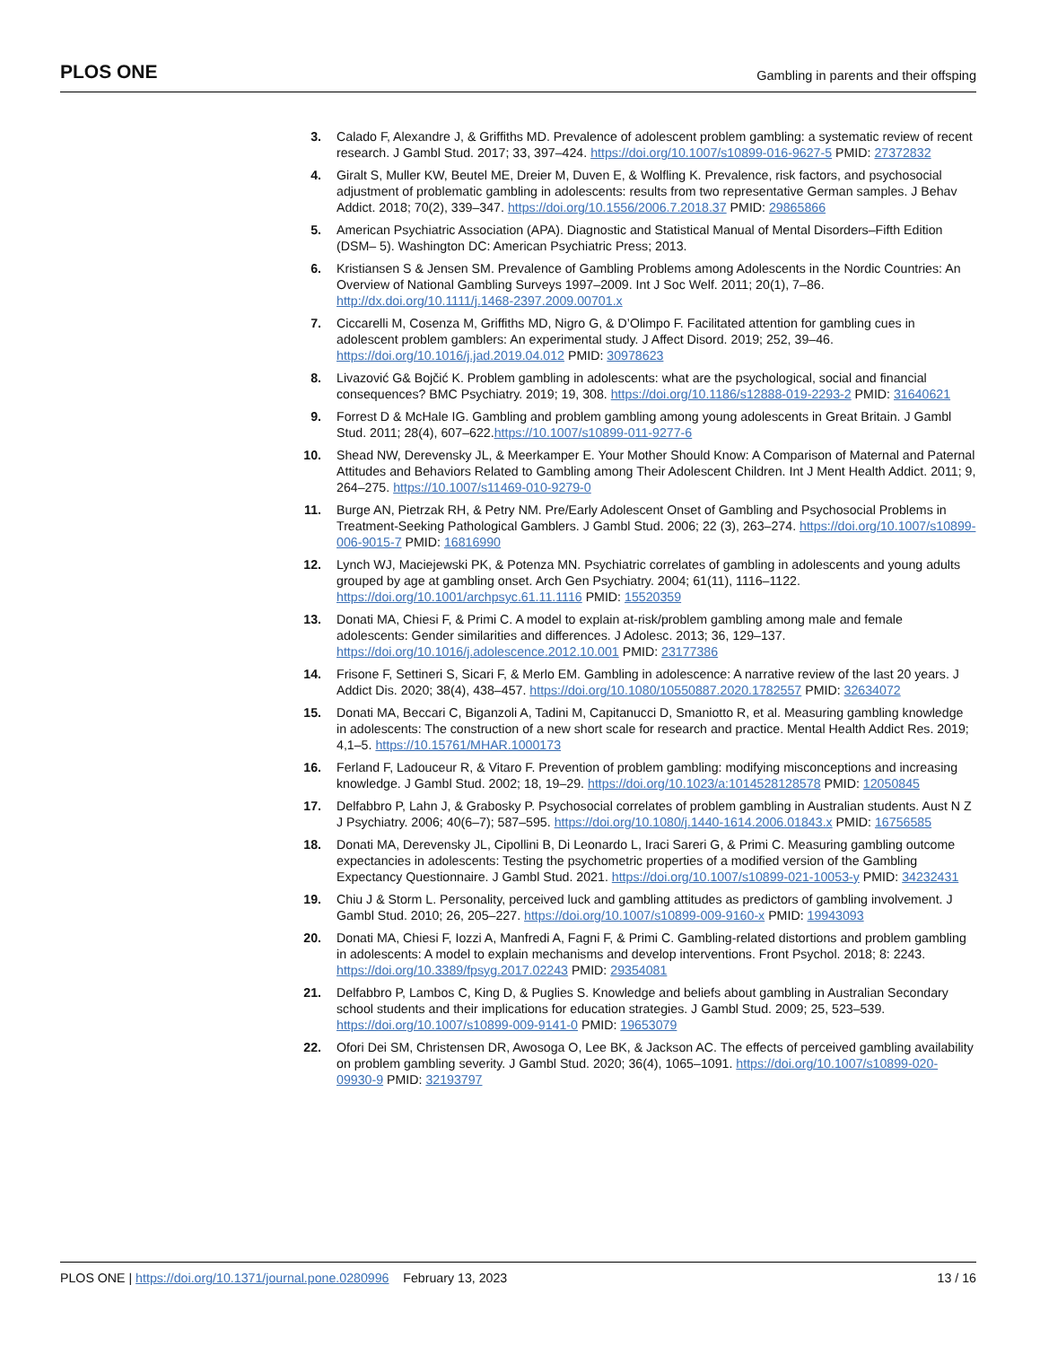PLOS ONE Gambling in parents and their offsping
3. Calado F, Alexandre J, & Griffiths MD. Prevalence of adolescent problem gambling: a systematic review of recent research. J Gambl Stud. 2017; 33, 397–424. https://doi.org/10.1007/s10899-016-9627-5 PMID: 27372832
4. Giralt S, Muller KW, Beutel ME, Dreier M, Duven E, & Wolfling K. Prevalence, risk factors, and psychosocial adjustment of problematic gambling in adolescents: results from two representative German samples. J Behav Addict. 2018; 70(2), 339–347. https://doi.org/10.1556/2006.7.2018.37 PMID: 29865866
5. American Psychiatric Association (APA). Diagnostic and Statistical Manual of Mental Disorders–Fifth Edition (DSM– 5). Washington DC: American Psychiatric Press; 2013.
6. Kristiansen S & Jensen SM. Prevalence of Gambling Problems among Adolescents in the Nordic Countries: An Overview of National Gambling Surveys 1997–2009. Int J Soc Welf. 2011; 20(1), 7–86. http://dx.doi.org/10.1111/j.1468-2397.2009.00701.x
7. Ciccarelli M, Cosenza M, Griffiths MD, Nigro G, & D’Olimpo F. Facilitated attention for gambling cues in adolescent problem gamblers: An experimental study. J Affect Disord. 2019; 252, 39–46. https://doi.org/10.1016/j.jad.2019.04.012 PMID: 30978623
8. Livazović G& Bojčić K. Problem gambling in adolescents: what are the psychological, social and financial consequences? BMC Psychiatry. 2019; 19, 308. https://doi.org/10.1186/s12888-019-2293-2 PMID: 31640621
9. Forrest D & McHale IG. Gambling and problem gambling among young adolescents in Great Britain. J Gambl Stud. 2011; 28(4), 607–622.https://10.1007/s10899-011-9277-6
10. Shead NW, Derevensky JL, & Meerkamper E. Your Mother Should Know: A Comparison of Maternal and Paternal Attitudes and Behaviors Related to Gambling among Their Adolescent Children. Int J Ment Health Addict. 2011; 9, 264–275. https://10.1007/s11469-010-9279-0
11. Burge AN, Pietrzak RH, & Petry NM. Pre/Early Adolescent Onset of Gambling and Psychosocial Problems in Treatment-Seeking Pathological Gamblers. J Gambl Stud. 2006; 22 (3), 263–274. https://doi.org/10.1007/s10899-006-9015-7 PMID: 16816990
12. Lynch WJ, Maciejewski PK, & Potenza MN. Psychiatric correlates of gambling in adolescents and young adults grouped by age at gambling onset. Arch Gen Psychiatry. 2004; 61(11), 1116–1122. https://doi.org/10.1001/archpsyc.61.11.1116 PMID: 15520359
13. Donati MA, Chiesi F, & Primi C. A model to explain at-risk/problem gambling among male and female adolescents: Gender similarities and differences. J Adolesc. 2013; 36, 129–137. https://doi.org/10.1016/j.adolescence.2012.10.001 PMID: 23177386
14. Frisone F, Settineri S, Sicari F, & Merlo EM. Gambling in adolescence: A narrative review of the last 20 years. J Addict Dis. 2020; 38(4), 438–457. https://doi.org/10.1080/10550887.2020.1782557 PMID: 32634072
15. Donati MA, Beccari C, Biganzoli A, Tadini M, Capitanucci D, Smaniotto R, et al. Measuring gambling knowledge in adolescents: The construction of a new short scale for research and practice. Mental Health Addict Res. 2019; 4,1–5. https://10.15761/MHAR.1000173
16. Ferland F, Ladouceur R, & Vitaro F. Prevention of problem gambling: modifying misconceptions and increasing knowledge. J Gambl Stud. 2002; 18, 19–29. https://doi.org/10.1023/a:1014528128578 PMID: 12050845
17. Delfabbro P, Lahn J, & Grabosky P. Psychosocial correlates of problem gambling in Australian students. Aust N Z J Psychiatry. 2006; 40(6–7); 587–595. https://doi.org/10.1080/j.1440-1614.2006.01843.x PMID: 16756585
18. Donati MA, Derevensky JL, Cipollini B, Di Leonardo L, Iraci Sareri G, & Primi C. Measuring gambling outcome expectancies in adolescents: Testing the psychometric properties of a modified version of the Gambling Expectancy Questionnaire. J Gambl Stud. 2021. https://doi.org/10.1007/s10899-021-10053-y PMID: 34232431
19. Chiu J & Storm L. Personality, perceived luck and gambling attitudes as predictors of gambling involvement. J Gambl Stud. 2010; 26, 205–227. https://doi.org/10.1007/s10899-009-9160-x PMID: 19943093
20. Donati MA, Chiesi F, Iozzi A, Manfredi A, Fagni F, & Primi C. Gambling-related distortions and problem gambling in adolescents: A model to explain mechanisms and develop interventions. Front Psychol. 2018; 8: 2243. https://doi.org/10.3389/fpsyg.2017.02243 PMID: 29354081
21. Delfabbro P, Lambos C, King D, & Puglies S. Knowledge and beliefs about gambling in Australian Secondary school students and their implications for education strategies. J Gambl Stud. 2009; 25, 523–539. https://doi.org/10.1007/s10899-009-9141-0 PMID: 19653079
22. Ofori Dei SM, Christensen DR, Awosoga O, Lee BK, & Jackson AC. The effects of perceived gambling availability on problem gambling severity. J Gambl Stud. 2020; 36(4), 1065–1091. https://doi.org/10.1007/s10899-020-09930-9 PMID: 32193797
PLOS ONE | https://doi.org/10.1371/journal.pone.0280996 February 13, 2023 13 / 16